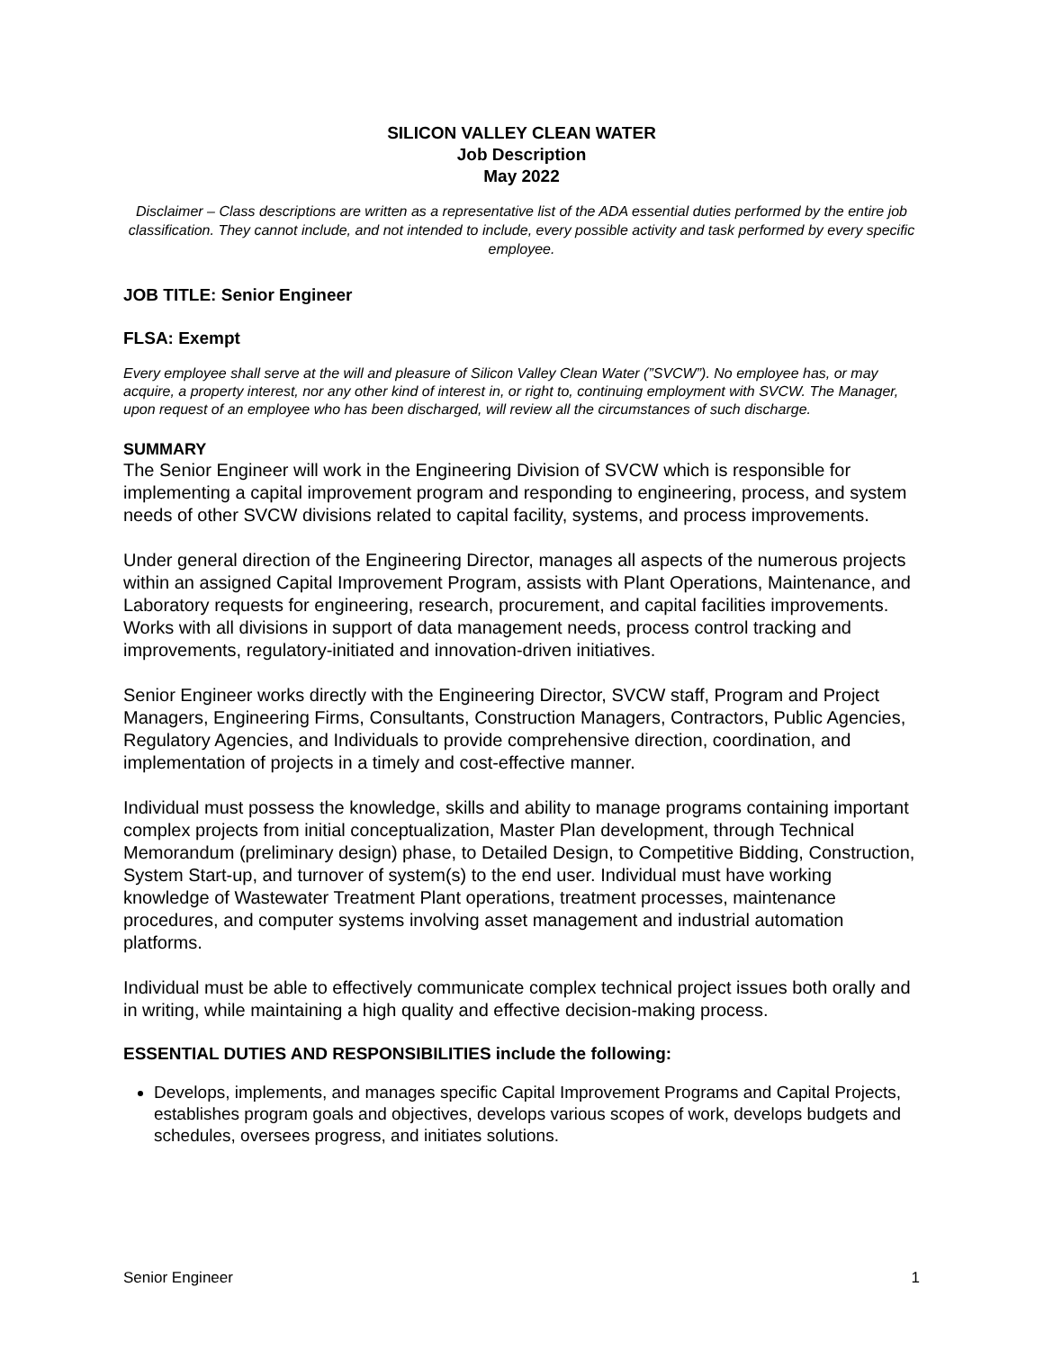SILICON VALLEY CLEAN WATER
Job Description
May 2022
Disclaimer – Class descriptions are written as a representative list of the ADA essential duties performed by the entire job classification. They cannot include, and not intended to include, every possible activity and task performed by every specific employee.
JOB TITLE: Senior Engineer
FLSA: Exempt
Every employee shall serve at the will and pleasure of Silicon Valley Clean Water (”SVCW”). No employee has, or may acquire, a property interest, nor any other kind of interest in, or right to, continuing employment with SVCW. The Manager, upon request of an employee who has been discharged, will review all the circumstances of such discharge.
SUMMARY
The Senior Engineer will work in the Engineering Division of SVCW which is responsible for implementing a capital improvement program and responding to engineering, process, and system needs of other SVCW divisions related to capital facility, systems, and process improvements.
Under general direction of the Engineering Director, manages all aspects of the numerous projects within an assigned Capital Improvement Program, assists with Plant Operations, Maintenance, and Laboratory requests for engineering, research, procurement, and capital facilities improvements. Works with all divisions in support of data management needs, process control tracking and improvements, regulatory-initiated and innovation-driven initiatives.
Senior Engineer works directly with the Engineering Director, SVCW staff, Program and Project Managers, Engineering Firms, Consultants, Construction Managers, Contractors, Public Agencies, Regulatory Agencies, and Individuals to provide comprehensive direction, coordination, and implementation of projects in a timely and cost-effective manner.
Individual must possess the knowledge, skills and ability to manage programs containing important complex projects from initial conceptualization, Master Plan development, through Technical Memorandum (preliminary design) phase, to Detailed Design, to Competitive Bidding, Construction, System Start-up, and turnover of system(s) to the end user. Individual must have working knowledge of Wastewater Treatment Plant operations, treatment processes, maintenance procedures, and computer systems involving asset management and industrial automation platforms.
Individual must be able to effectively communicate complex technical project issues both orally and in writing, while maintaining a high quality and effective decision-making process.
ESSENTIAL DUTIES AND RESPONSIBILITIES include the following:
Develops, implements, and manages specific Capital Improvement Programs and Capital Projects, establishes program goals and objectives, develops various scopes of work, develops budgets and schedules, oversees progress, and initiates solutions.
Senior Engineer 1